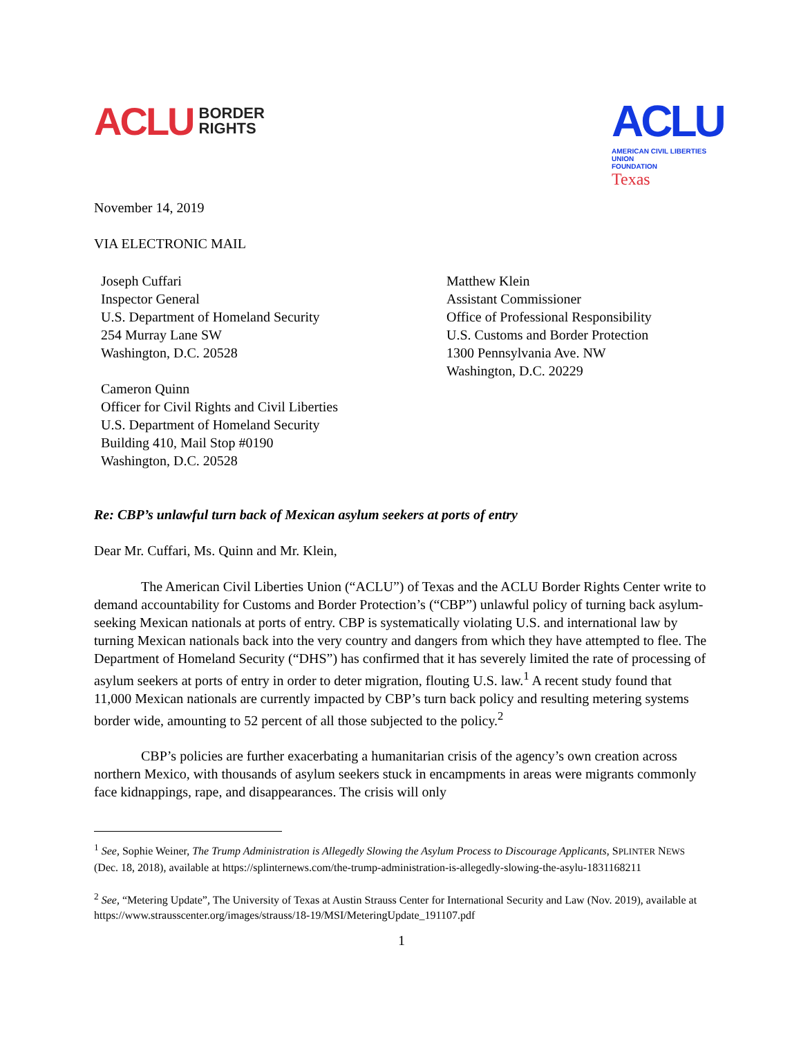ACLU BORDER
RIGHTS
ACLU
AMERICAN CIVIL LIBERTIES UNION
FOUNDATION
Texas
November 14, 2019
VIA ELECTRONIC MAIL
Joseph Cuffari
Inspector General
U.S. Department of Homeland Security
254 Murray Lane SW
Washington, D.C. 20528
Cameron Quinn
Officer for Civil Rights and Civil Liberties
U.S. Department of Homeland Security
Building 410, Mail Stop #0190
Washington, D.C. 20528
Matthew Klein
Assistant Commissioner
Office of Professional Responsibility
U.S. Customs and Border Protection
1300 Pennsylvania Ave. NW
Washington, D.C. 20229
Re: CBP’s unlawful turn back of Mexican asylum seekers at ports of entry
Dear Mr. Cuffari, Ms. Quinn and Mr. Klein,
The American Civil Liberties Union (“ACLU”) of Texas and the ACLU Border Rights Center write to demand accountability for Customs and Border Protection’s (“CBP”) unlawful policy of turning back asylum-seeking Mexican nationals at ports of entry. CBP is systematically violating U.S. and international law by turning Mexican nationals back into the very country and dangers from which they have attempted to flee. The Department of Homeland Security (“DHS”) has confirmed that it has severely limited the rate of processing of asylum seekers at ports of entry in order to deter migration, flouting U.S. law.<sup>1</sup> A recent study found that 11,000 Mexican nationals are currently impacted by CBP’s turn back policy and resulting metering systems border wide, amounting to 52 percent of all those subjected to the policy.<sup>2</sup>
CBP’s policies are further exacerbating a humanitarian crisis of the agency’s own creation across northern Mexico, with thousands of asylum seekers stuck in encampments in areas were migrants commonly face kidnappings, rape, and disappearances. The crisis will only
<sup>1</sup> See, Sophie Weiner, The Trump Administration is Allegedly Slowing the Asylum Process to Discourage Applicants, SPLINTER NEWS (Dec. 18, 2018), available at https://splinternews.com/the-trump-administration-is-allegedly-slowing-the-asylu-1831168211
<sup>2</sup> See, “Metering Update”, The University of Texas at Austin Strauss Center for International Security and Law (Nov. 2019), available at https://www.strausscenter.org/images/strauss/18-19/MSI/MeteringUpdate_191107.pdf
1